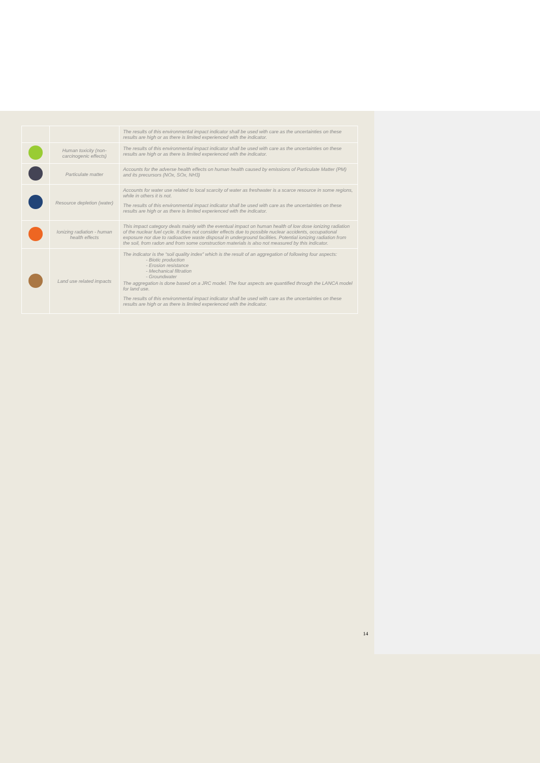| | | The results of this environmental impact indicator shall be used with care as the uncertainties on these results are high or as there is limited experienced with the indicator. |
| | Human toxicity (non-carcinogenic effects) | The results of this environmental impact indicator shall be used with care as the uncertainties on these results are high or as there is limited experienced with the indicator. |
| | Particulate matter | Accounts for the adverse health effects on human health caused by emissions of Particulate Matter (PM) and its precursors (NOx, SOx, NH3) |
| | Resource depletion (water) | Accounts for water use related to local scarcity of water as freshwater is a scarce resource in some regions, while in others it is not. The results of this environmental impact indicator shall be used with care as the uncertainties on these results are high or as there is limited experienced with the indicator. |
| | Ionizing radiation - human health effects | This impact category deals mainly with the eventual impact on human health of low dose ionizing radiation of the nuclear fuel cycle. It does not consider effects due to possible nuclear accidents, occupational exposure nor due to radioactive waste disposal in underground facilities. Potential ionizing radiation from the soil, from radon and from some construction materials is also not measured by this indicator. |
| | Land use related impacts | The indicator is the “soil quality index” which is the result of an aggregation of following four aspects: - Biotic production - Erosion resistance - Mechanical filtration - Groundwater The aggregation is done based on a JRC model. The four aspects are quantified through the LANCA model for land use. The results of this environmental impact indicator shall be used with care as the uncertainties on these results are high or as there is limited experienced with the indicator. |
14